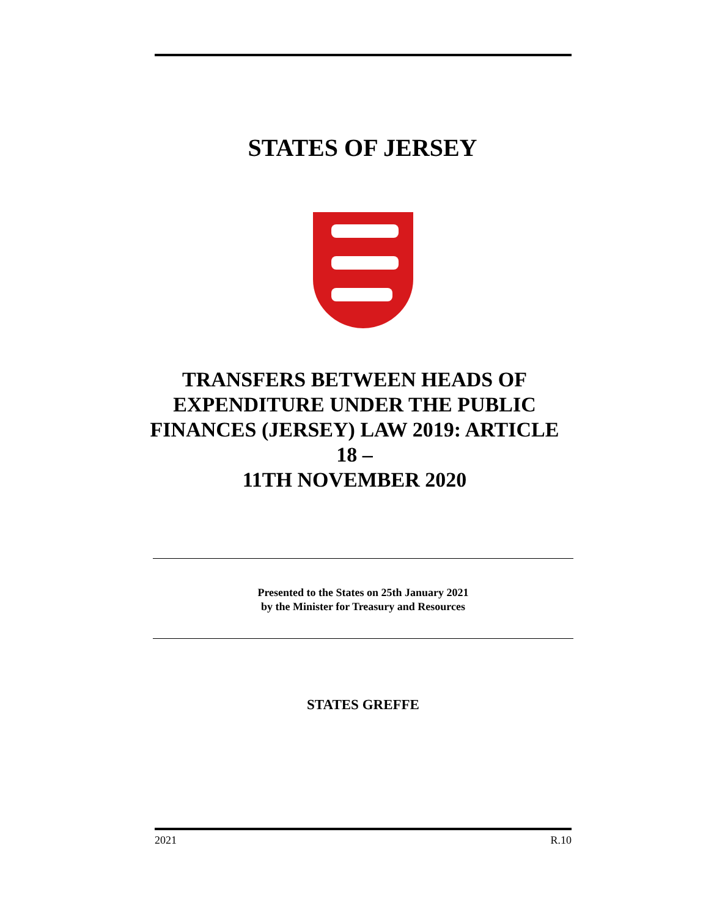STATES OF JERSEY
TRANSFERS BETWEEN HEADS OF EXPENDITURE UNDER THE PUBLIC FINANCES (JERSEY) LAW 2019: ARTICLE 18 –
11TH NOVEMBER 2020
Presented to the States on 25th January 2021
by the Minister for Treasury and Resources
STATES GREFFE
2021 R.10